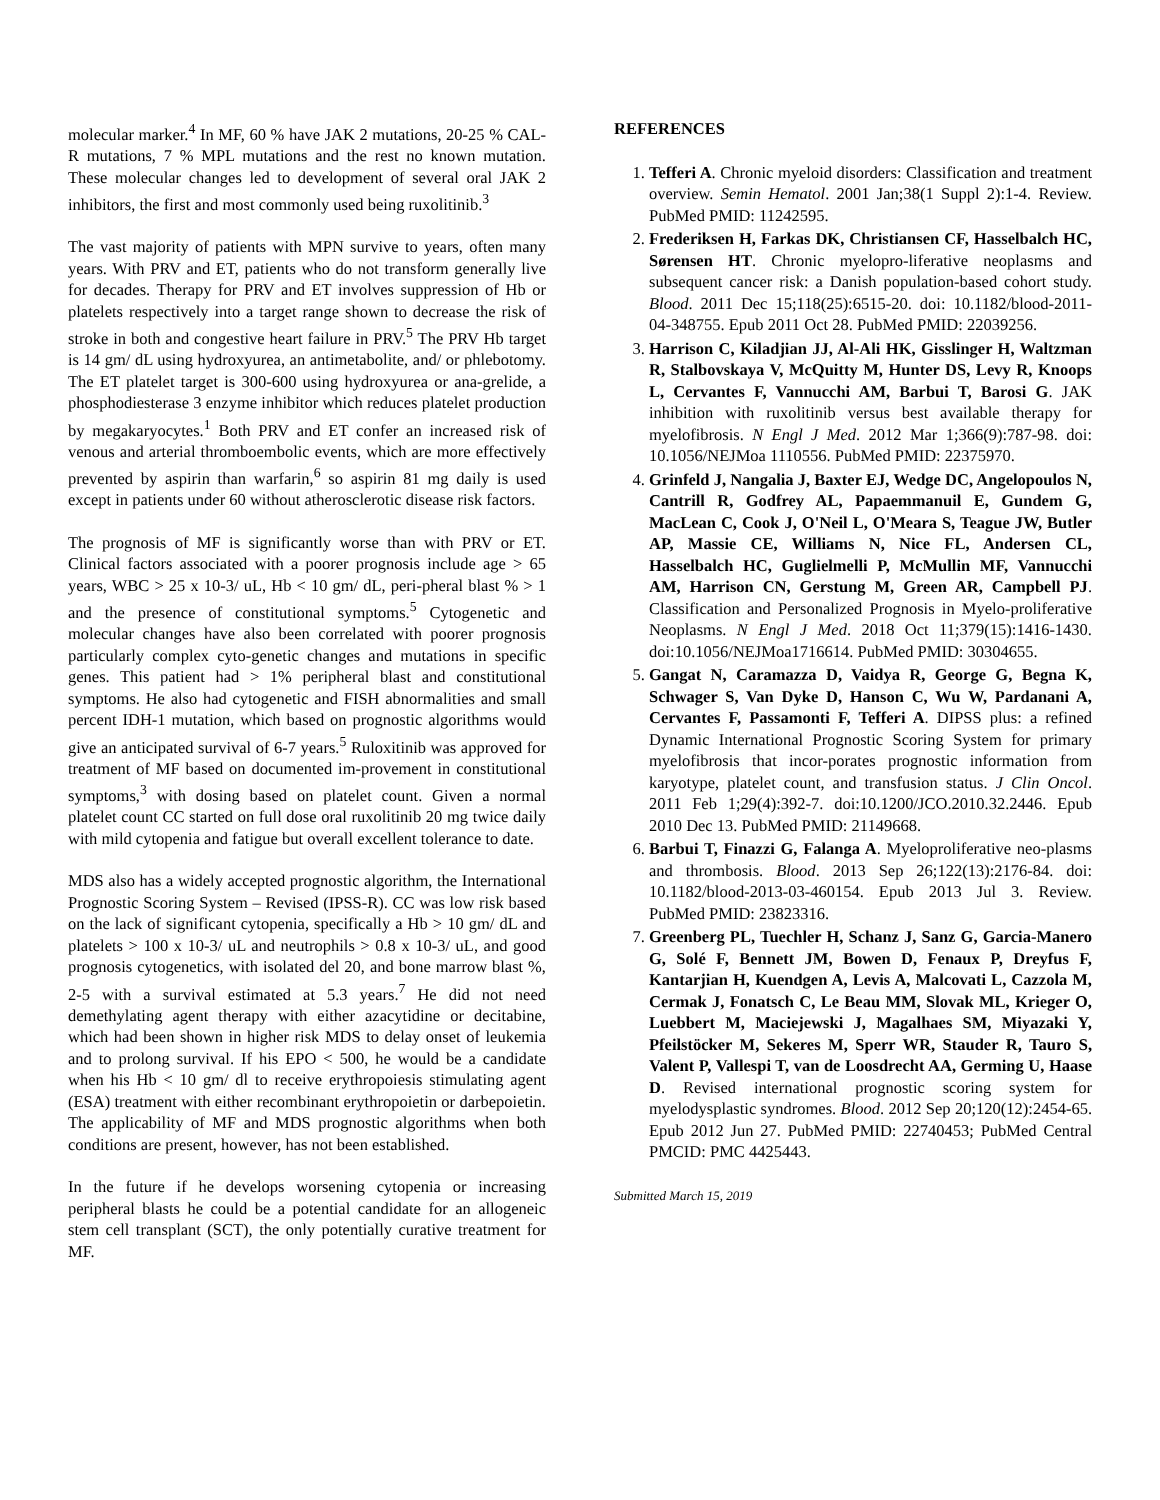molecular marker.<sup>4</sup> In MF, 60 % have JAK 2 mutations, 20-25 % CAL-R mutations, 7 % MPL mutations and the rest no known mutation. These molecular changes led to development of several oral JAK 2 inhibitors, the first and most commonly used being ruxolitinib.<sup>3</sup>
The vast majority of patients with MPN survive to years, often many years. With PRV and ET, patients who do not transform generally live for decades. Therapy for PRV and ET involves suppression of Hb or platelets respectively into a target range shown to decrease the risk of stroke in both and congestive heart failure in PRV.<sup>5</sup> The PRV Hb target is 14 gm/ dL using hydroxyurea, an antimetabolite, and/ or phlebotomy. The ET platelet target is 300-600 using hydroxyurea or ana-grelide, a phosphodiesterase 3 enzyme inhibitor which reduces platelet production by megakaryocytes.<sup>1</sup> Both PRV and ET confer an increased risk of venous and arterial thromboembolic events, which are more effectively prevented by aspirin than warfarin,<sup>6</sup> so aspirin 81 mg daily is used except in patients under 60 without atherosclerotic disease risk factors.
The prognosis of MF is significantly worse than with PRV or ET. Clinical factors associated with a poorer prognosis include age > 65 years, WBC > 25 x 10-3/ uL, Hb < 10 gm/ dL, peri-pheral blast % > 1 and the presence of constitutional symptoms.<sup>5</sup> Cytogenetic and molecular changes have also been correlated with poorer prognosis particularly complex cyto-genetic changes and mutations in specific genes. This patient had > 1% peripheral blast and constitutional symptoms. He also had cytogenetic and FISH abnormalities and small percent IDH-1 mutation, which based on prognostic algorithms would give an anticipated survival of 6-7 years.<sup>5</sup> Ruloxitinib was approved for treatment of MF based on documented im-provement in constitutional symptoms,<sup>3</sup> with dosing based on platelet count. Given a normal platelet count CC started on full dose oral ruxolitinib 20 mg twice daily with mild cytopenia and fatigue but overall excellent tolerance to date.
MDS also has a widely accepted prognostic algorithm, the International Prognostic Scoring System – Revised (IPSS-R). CC was low risk based on the lack of significant cytopenia, specifically a Hb > 10 gm/ dL and platelets > 100 x 10-3/ uL and neutrophils > 0.8 x 10-3/ uL, and good prognosis cytogenetics, with isolated del 20, and bone marrow blast %, 2-5 with a survival estimated at 5.3 years.<sup>7</sup> He did not need demethylating agent therapy with either azacytidine or decitabine, which had been shown in higher risk MDS to delay onset of leukemia and to prolong survival. If his EPO < 500, he would be a candidate when his Hb < 10 gm/ dl to receive erythropoiesis stimulating agent (ESA) treatment with either recombinant erythropoietin or darbepoietin. The applicability of MF and MDS prognostic algorithms when both conditions are present, however, has not been established.
In the future if he develops worsening cytopenia or increasing peripheral blasts he could be a potential candidate for an allogeneic stem cell transplant (SCT), the only potentially curative treatment for MF.
REFERENCES
1. Tefferi A. Chronic myeloid disorders: Classification and treatment overview. Semin Hematol. 2001 Jan;38(1 Suppl 2):1-4. Review. PubMed PMID: 11242595.
2. Frederiksen H, Farkas DK, Christiansen CF, Hasselbalch HC, Sørensen HT. Chronic myelopro-liferative neoplasms and subsequent cancer risk: a Danish population-based cohort study. Blood. 2011 Dec 15;118(25):6515-20. doi: 10.1182/blood-2011-04-348755. Epub 2011 Oct 28. PubMed PMID: 22039256.
3. Harrison C, Kiladjian JJ, Al-Ali HK, Gisslinger H, Waltzman R, Stalbovskaya V, McQuitty M, Hunter DS, Levy R, Knoops L, Cervantes F, Vannucchi AM, Barbui T, Barosi G. JAK inhibition with ruxolitinib versus best available therapy for myelofibrosis. N Engl J Med. 2012 Mar 1;366(9):787-98. doi: 10.1056/NEJMoa 1110556. PubMed PMID: 22375970.
4. Grinfeld J, Nangalia J, Baxter EJ, Wedge DC, Angelopoulos N, Cantrill R, Godfrey AL, Papaemmanuil E, Gundem G, MacLean C, Cook J, O'Neil L, O'Meara S, Teague JW, Butler AP, Massie CE, Williams N, Nice FL, Andersen CL, Hasselbalch HC, Guglielmelli P, McMullin MF, Vannucchi AM, Harrison CN, Gerstung M, Green AR, Campbell PJ. Classification and Personalized Prognosis in Myelo-proliferative Neoplasms. N Engl J Med. 2018 Oct 11;379(15):1416-1430. doi:10.1056/NEJMoa1716614. PubMed PMID: 30304655.
5. Gangat N, Caramazza D, Vaidya R, George G, Begna K, Schwager S, Van Dyke D, Hanson C, Wu W, Pardanani A, Cervantes F, Passamonti F, Tefferi A. DIPSS plus: a refined Dynamic International Prognostic Scoring System for primary myelofibrosis that incor-porates prognostic information from karyotype, platelet count, and transfusion status. J Clin Oncol. 2011 Feb 1;29(4):392-7. doi:10.1200/JCO.2010.32.2446. Epub 2010 Dec 13. PubMed PMID: 21149668.
6. Barbui T, Finazzi G, Falanga A. Myeloproliferative neo-plasms and thrombosis. Blood. 2013 Sep 26;122(13):2176-84. doi: 10.1182/blood-2013-03-460154. Epub 2013 Jul 3. Review. PubMed PMID: 23823316.
7. Greenberg PL, Tuechler H, Schanz J, Sanz G, Garcia-Manero G, Solé F, Bennett JM, Bowen D, Fenaux P, Dreyfus F, Kantarjian H, Kuendgen A, Levis A, Malcovati L, Cazzola M, Cermak J, Fonatsch C, Le Beau MM, Slovak ML, Krieger O, Luebbert M, Maciejewski J, Magalhaes SM, Miyazaki Y, Pfeilstöcker M, Sekeres M, Sperr WR, Stauder R, Tauro S, Valent P, Vallespi T, van de Loosdrecht AA, Germing U, Haase D. Revised international prognostic scoring system for myelodysplastic syndromes. Blood. 2012 Sep 20;120(12):2454-65. Epub 2012 Jun 27. PubMed PMID: 22740453; PubMed Central PMCID: PMC 4425443.
Submitted March 15, 2019